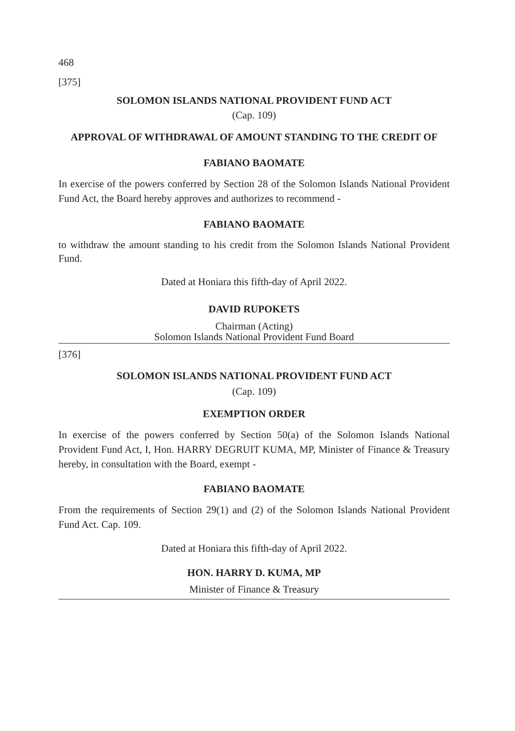468
[375]
SOLOMON ISLANDS NATIONAL PROVIDENT FUND ACT
(Cap. 109)
APPROVAL OF WITHDRAWAL OF AMOUNT STANDING TO THE CREDIT OF
FABIANO BAOMATE
In exercise of the powers conferred by Section 28 of the Solomon Islands National Provident Fund Act, the Board hereby approves and authorizes to recommend -
FABIANO BAOMATE
to withdraw the amount standing to his credit from the Solomon Islands National Provident Fund.
Dated at Honiara this fifth-day of April 2022.
DAVID RUPOKETS
Chairman (Acting)
Solomon Islands National Provident Fund Board
[376]
SOLOMON ISLANDS NATIONAL PROVIDENT FUND ACT
(Cap. 109)
EXEMPTION ORDER
In exercise of the powers conferred by Section 50(a) of the Solomon Islands National Provident Fund Act, I, Hon. HARRY DEGRUIT KUMA, MP, Minister of Finance & Treasury hereby, in consultation with the Board, exempt -
FABIANO BAOMATE
From the requirements of Section 29(1) and (2) of the Solomon Islands National Provident Fund Act. Cap. 109.
Dated at Honiara this fifth-day of April 2022.
HON. HARRY D. KUMA, MP
Minister of Finance & Treasury